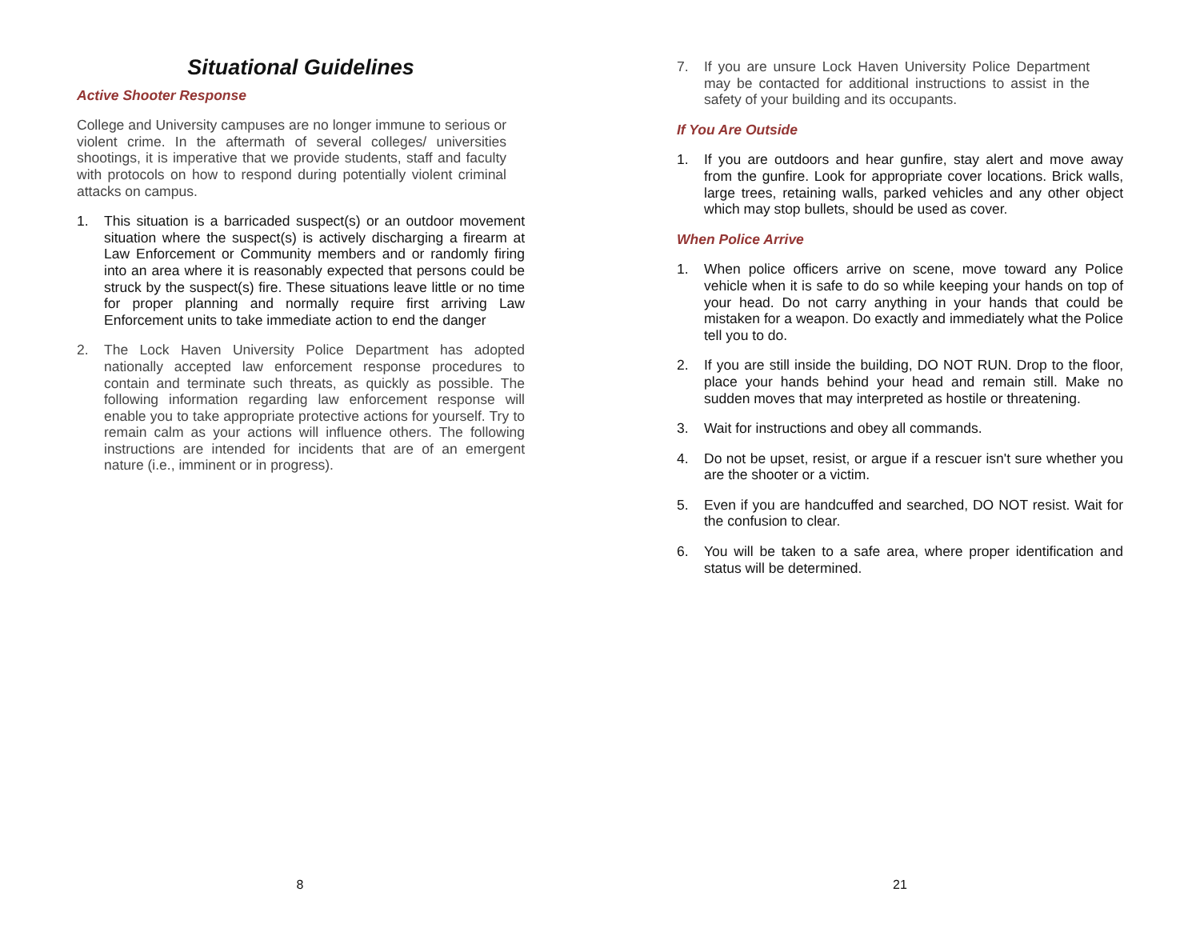Situational Guidelines
Active Shooter Response
College and University campuses are no longer immune to serious or violent crime. In the aftermath of several colleges/ universities shootings, it is imperative that we provide students, staff and faculty with protocols on how to respond during potentially violent criminal attacks on campus.
1. This situation is a barricaded suspect(s) or an outdoor movement situation where the suspect(s) is actively discharging a firearm at Law Enforcement or Community members and or randomly firing into an area where it is reasonably expected that persons could be struck by the suspect(s) fire. These situations leave little or no time for proper planning and normally require first arriving Law Enforcement units to take immediate action to end the danger
2. The Lock Haven University Police Department has adopted nationally accepted law enforcement response procedures to contain and terminate such threats, as quickly as possible. The following information regarding law enforcement response will enable you to take appropriate protective actions for yourself. Try to remain calm as your actions will influence others. The following instructions are intended for incidents that are of an emergent nature (i.e., imminent or in progress).
8
7. If you are unsure Lock Haven University Police Department may be contacted for additional instructions to assist in the safety of your building and its occupants.
If You Are Outside
1. If you are outdoors and hear gunfire, stay alert and move away from the gunfire. Look for appropriate cover locations. Brick walls, large trees, retaining walls, parked vehicles and any other object which may stop bullets, should be used as cover.
When Police Arrive
1. When police officers arrive on scene, move toward any Police vehicle when it is safe to do so while keeping your hands on top of your head. Do not carry anything in your hands that could be mistaken for a weapon. Do exactly and immediately what the Police tell you to do.
2. If you are still inside the building, DO NOT RUN. Drop to the floor, place your hands behind your head and remain still. Make no sudden moves that may interpreted as hostile or threatening.
3. Wait for instructions and obey all commands.
4. Do not be upset, resist, or argue if a rescuer isn't sure whether you are the shooter or a victim.
5. Even if you are handcuffed and searched, DO NOT resist. Wait for the confusion to clear.
6. You will be taken to a safe area, where proper identification and status will be determined.
21